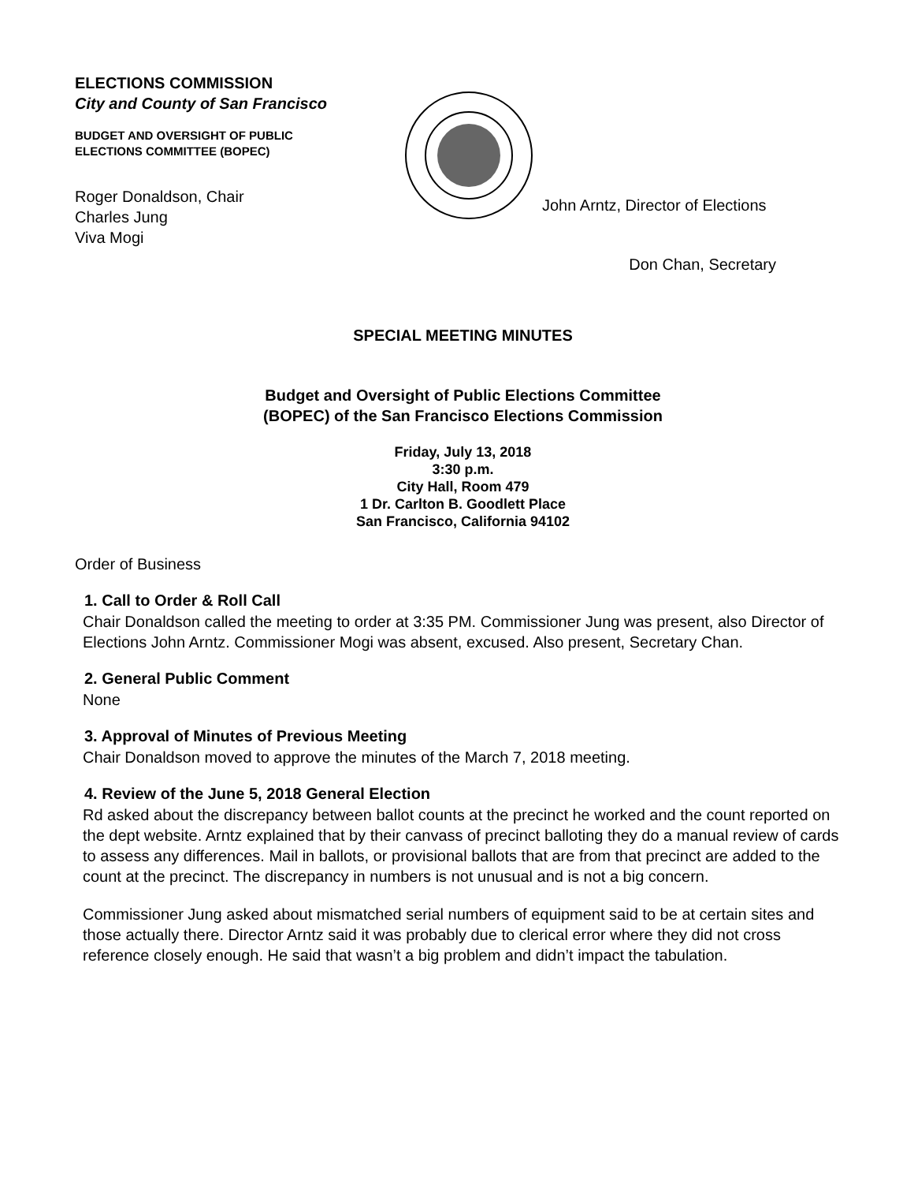ELECTIONS COMMISSION
City and County of San Francisco
BUDGET AND OVERSIGHT OF PUBLIC
ELECTIONS COMMITTEE (BOPEC)
Roger Donaldson, Chair
Charles Jung
Viva Mogi
John Arntz, Director of Elections
Don Chan, Secretary
SPECIAL MEETING MINUTES
Budget and Oversight of Public Elections Committee
(BOPEC) of the San Francisco Elections Commission
Friday, July 13, 2018
3:30 p.m.
City Hall, Room 479
1 Dr. Carlton B. Goodlett Place
San Francisco, California 94102
Order of Business
1. Call to Order & Roll Call
Chair Donaldson called the meeting to order at 3:35 PM. Commissioner Jung was present, also Director of Elections John Arntz. Commissioner Mogi was absent, excused. Also present, Secretary Chan.
2. General Public Comment
None
3. Approval of Minutes of Previous Meeting
Chair Donaldson moved to approve the minutes of the March 7, 2018 meeting.
4. Review of the June 5, 2018 General Election
Rd asked about the discrepancy between ballot counts at the precinct he worked and the count reported on the dept website. Arntz explained that by their canvass of precinct balloting they do a manual review of cards to assess any differences. Mail in ballots, or provisional ballots that are from that precinct are added to the count at the precinct. The discrepancy in numbers is not unusual and is not a big concern.
Commissioner Jung asked about mismatched serial numbers of equipment said to be at certain sites and those actually there. Director Arntz said it was probably due to clerical error where they did not cross reference closely enough. He said that wasn’t a big problem and didn’t impact the tabulation.